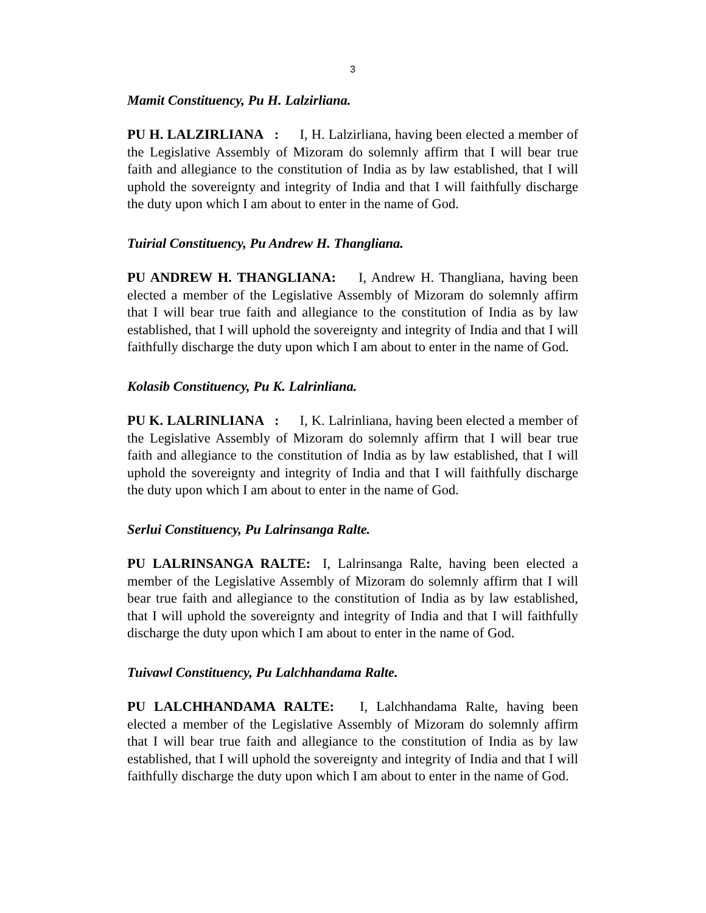3
Mamit Constituency, Pu H. Lalzirliana.
PU H. LALZIRLIANA : I, H. Lalzirliana, having been elected a member of the Legislative Assembly of Mizoram do solemnly affirm that I will bear true faith and allegiance to the constitution of India as by law established, that I will uphold the sovereignty and integrity of India and that I will faithfully discharge the duty upon which I am about to enter in the name of God.
Tuirial Constituency, Pu Andrew H. Thangliana.
PU ANDREW H. THANGLIANA: I, Andrew H. Thangliana, having been elected a member of the Legislative Assembly of Mizoram do solemnly affirm that I will bear true faith and allegiance to the constitution of India as by law established, that I will uphold the sovereignty and integrity of India and that I will faithfully discharge the duty upon which I am about to enter in the name of God.
Kolasib Constituency, Pu K. Lalrinliana.
PU K. LALRINLIANA : I, K. Lalrinliana, having been elected a member of the Legislative Assembly of Mizoram do solemnly affirm that I will bear true faith and allegiance to the constitution of India as by law established, that I will uphold the sovereignty and integrity of India and that I will faithfully discharge the duty upon which I am about to enter in the name of God.
Serlui Constituency, Pu Lalrinsanga Ralte.
PU LALRINSANGA RALTE: I, Lalrinsanga Ralte, having been elected a member of the Legislative Assembly of Mizoram do solemnly affirm that I will bear true faith and allegiance to the constitution of India as by law established, that I will uphold the sovereignty and integrity of India and that I will faithfully discharge the duty upon which I am about to enter in the name of God.
Tuivawl Constituency, Pu Lalchhandama Ralte.
PU LALCHHANDAMA RALTE: I, Lalchhandama Ralte, having been elected a member of the Legislative Assembly of Mizoram do solemnly affirm that I will bear true faith and allegiance to the constitution of India as by law established, that I will uphold the sovereignty and integrity of India and that I will faithfully discharge the duty upon which I am about to enter in the name of God.